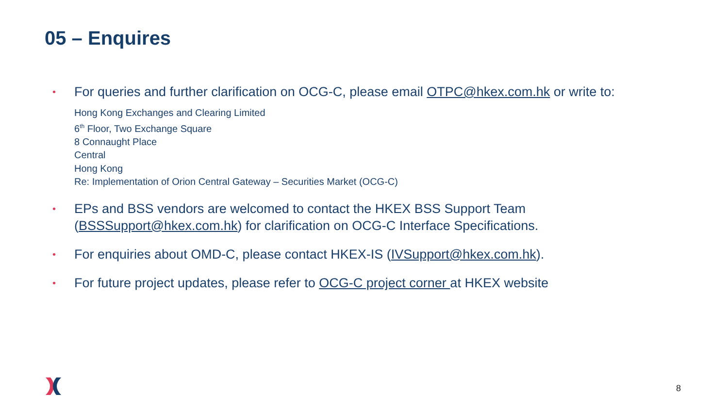05 – Enquires
• For queries and further clarification on OCG-C, please email OTPC@hkex.com.hk or write to:
Hong Kong Exchanges and Clearing Limited
6<sup>th</sup> Floor, Two Exchange Square
8 Connaught Place
Central
Hong Kong
Re: Implementation of Orion Central Gateway – Securities Market (OCG-C)
• EPs and BSS vendors are welcomed to contact the HKEX BSS Support Team (BSSSupport@hkex.com.hk) for clarification on OCG-C Interface Specifications.
• For enquiries about OMD-C, please contact HKEX-IS (IVSupport@hkex.com.hk).
• For future project updates, please refer to OCG-C project corner at HKEX website
8